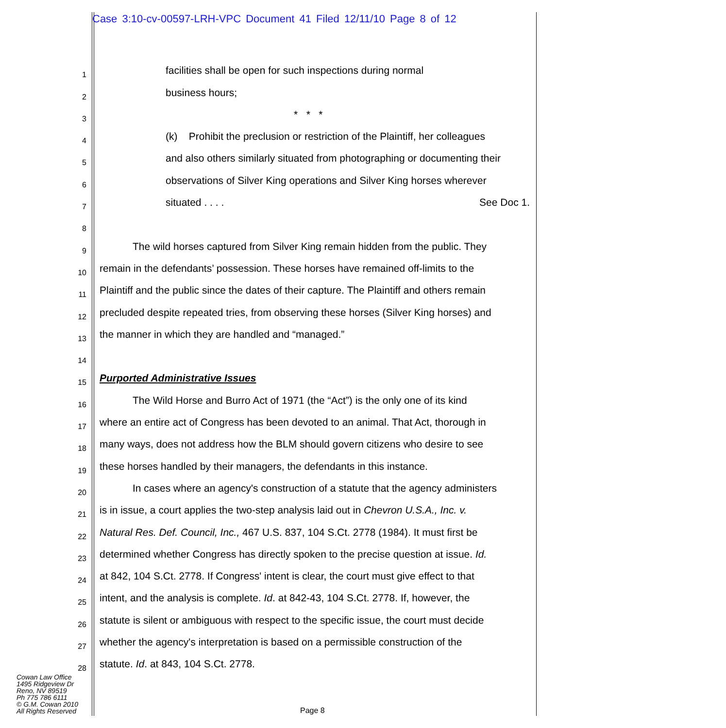Case 3:10-cv-00597-LRH-VPC Document 41 Filed 12/11/10 Page 8 of 12
1
facilities shall be open for such inspections during normal
2
business hours;
3
* * *
4
(k) Prohibit the preclusion or restriction of the Plaintiff, her colleagues
5
and also others similarly situated from photographing or documenting their
6
observations of Silver King operations and Silver King horses wherever
7
situated . . . . See Doc 1.
8
9
The wild horses captured from Silver King remain hidden from the public. They
10
remain in the defendants’ possession. These horses have remained off-limits to the
11
Plaintiff and the public since the dates of their capture. The Plaintiff and others remain
12
precluded despite repeated tries, from observing these horses (Silver King horses) and
13
the manner in which they are handled and “managed.”
14
15
Purported Administrative Issues
16
The Wild Horse and Burro Act of 1971 (the “Act”) is the only one of its kind
17
where an entire act of Congress has been devoted to an animal. That Act, thorough in
18
many ways, does not address how the BLM should govern citizens who desire to see
19
these horses handled by their managers, the defendants in this instance.
20
In cases where an agency's construction of a statute that the agency administers
21
is in issue, a court applies the two-step analysis laid out in Chevron U.S.A., Inc. v.
22
Natural Res. Def. Council, Inc., 467 U.S. 837, 104 S.Ct. 2778 (1984). It must first be
23
determined whether Congress has directly spoken to the precise question at issue. Id.
24
at 842, 104 S.Ct. 2778. If Congress' intent is clear, the court must give effect to that
25
intent, and the analysis is complete. Id. at 842-43, 104 S.Ct. 2778. If, however, the
26
statute is silent or ambiguous with respect to the specific issue, the court must decide
27
whether the agency's interpretation is based on a permissible construction of the
28
statute. Id. at 843, 104 S.Ct. 2778.
Cowan Law Office
1495 Ridgeview Dr
Reno, NV 89519
Ph 775 786 6111
© G.M. Cowan 2010
All Rights Reserved
Page 8